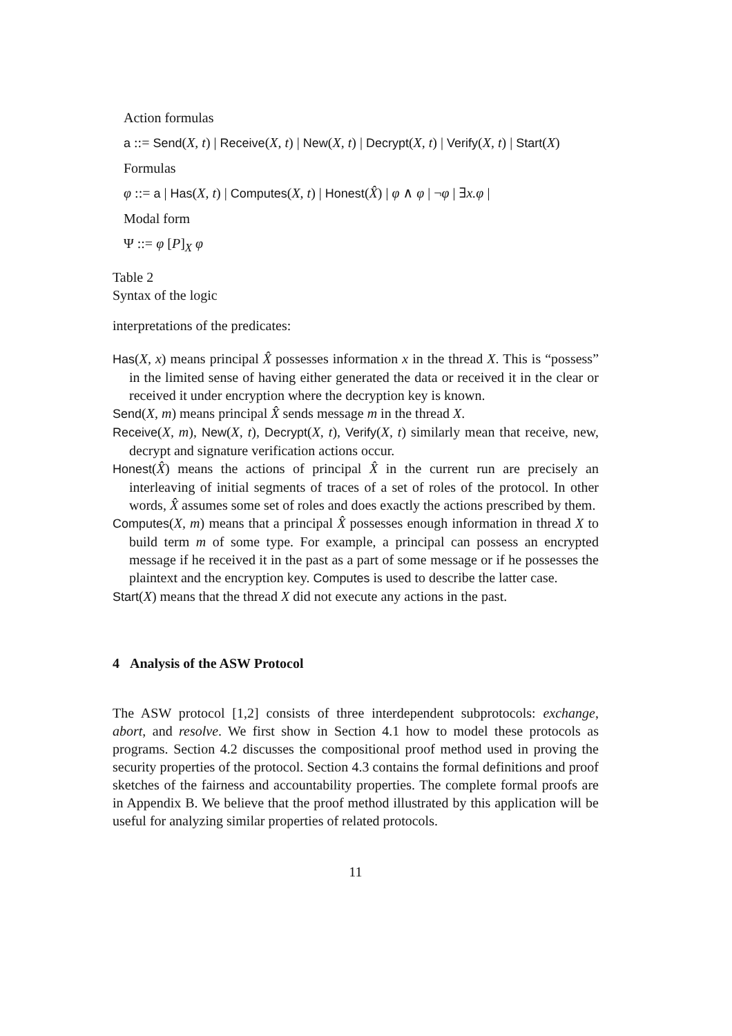Action formulas
a ::= Send(X, t) | Receive(X, t) | New(X, t) | Decrypt(X, t) | Verify(X, t) | Start(X)
Formulas
φ ::= a | Has(X, t) | Computes(X, t) | Honest(X̂) | φ ∧ φ | ¬φ | ∃x.φ |
Modal form
Ψ ::= φ [P]<sub>X</sub> φ
Table 2
Syntax of the logic
interpretations of the predicates:
Has(X, x) means principal X̂ possesses information x in the thread X. This is “possess” in the limited sense of having either generated the data or received it in the clear or received it under encryption where the decryption key is known.
Send(X, m) means principal X̂ sends message m in the thread X.
Receive(X, m), New(X, t), Decrypt(X, t), Verify(X, t) similarly mean that receive, new, decrypt and signature verification actions occur.
Honest(X̂) means the actions of principal X̂ in the current run are precisely an interleaving of initial segments of traces of a set of roles of the protocol. In other words, X̂ assumes some set of roles and does exactly the actions prescribed by them.
Computes(X, m) means that a principal X̂ possesses enough information in thread X to build term m of some type. For example, a principal can possess an encrypted message if he received it in the past as a part of some message or if he possesses the plaintext and the encryption key. Computes is used to describe the latter case.
Start(X) means that the thread X did not execute any actions in the past.
4 Analysis of the ASW Protocol
The ASW protocol [1,2] consists of three interdependent subprotocols: exchange, abort, and resolve. We first show in Section 4.1 how to model these protocols as programs. Section 4.2 discusses the compositional proof method used in proving the security properties of the protocol. Section 4.3 contains the formal definitions and proof sketches of the fairness and accountability properties. The complete formal proofs are in Appendix B. We believe that the proof method illustrated by this application will be useful for analyzing similar properties of related protocols.
11